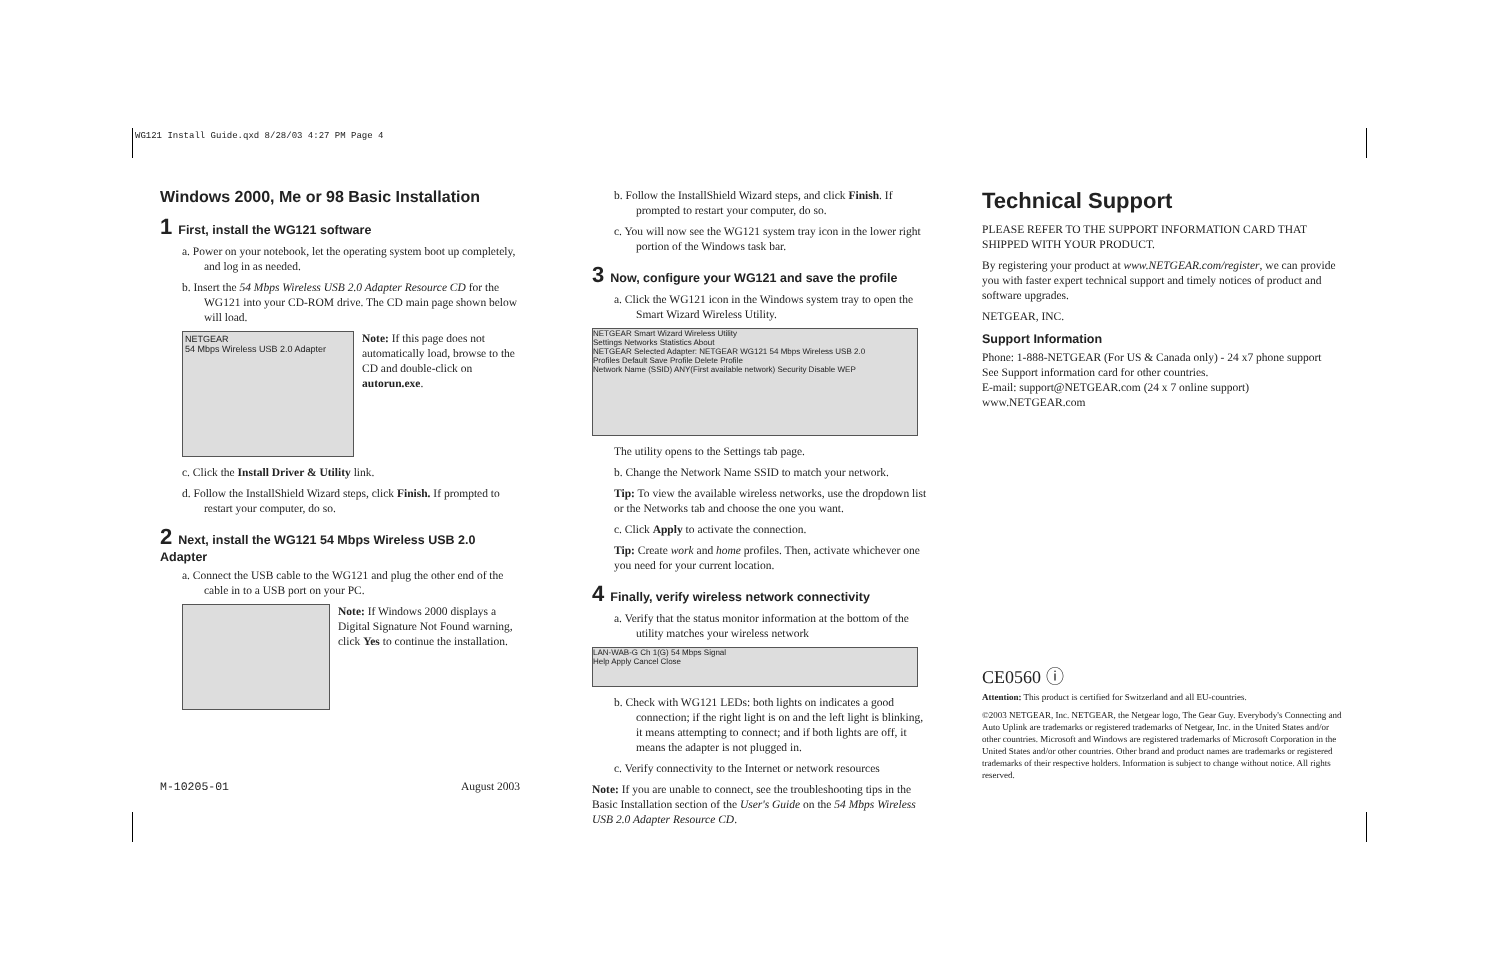WG121 Install Guide.qxd 8/28/03 4:27 PM Page 4
Windows 2000, Me or 98 Basic Installation
1 First, install the WG121 software
a. Power on your notebook, let the operating system boot up completely, and log in as needed.
b. Insert the 54 Mbps Wireless USB 2.0 Adapter Resource CD for the WG121 into your CD-ROM drive. The CD main page shown below will load.
NETGEAR
54 Mbps Wireless USB 2.0 Adapter
Note: If this page does not automatically load, browse to the CD and double-click on autorun.exe.
c. Click the Install Driver & Utility link.
d. Follow the InstallShield Wizard steps, click Finish. If prompted to restart your computer, do so.
2 Next, install the WG121 54 Mbps Wireless USB 2.0 Adapter
a. Connect the USB cable to the WG121 and plug the other end of the cable in to a USB port on your PC.
Note: If Windows 2000 displays a Digital Signature Not Found warning, click Yes to continue the installation.
M-10205-01 August 2003
b. Follow the InstallShield Wizard steps, and click Finish. If prompted to restart your computer, do so.
c. You will now see the WG121 system tray icon in the lower right portion of the Windows task bar.
3 Now, configure your WG121 and save the profile
a. Click the WG121 icon in the Windows system tray to open the Smart Wizard Wireless Utility.
NETGEAR Smart Wizard Wireless Utility
Settings Networks Statistics About
NETGEAR Selected Adapter: NETGEAR WG121 54 Mbps Wireless USB 2.0
Profiles Default Save Profile Delete Profile
Network Name (SSID) ANY(First available network) Security Disable WEP
The utility opens to the Settings tab page.
b. Change the Network Name SSID to match your network.
Tip: To view the available wireless networks, use the dropdown list or the Networks tab and choose the one you want.
c. Click Apply to activate the connection.
Tip: Create work and home profiles. Then, activate whichever one you need for your current location.
4 Finally, verify wireless network connectivity
a. Verify that the status monitor information at the bottom of the utility matches your wireless network
LAN-WAB-G Ch 1(G) 54 Mbps Signal
Help Apply Cancel Close
b. Check with WG121 LEDs: both lights on indicates a good connection; if the right light is on and the left light is blinking, it means attempting to connect; and if both lights are off, it means the adapter is not plugged in.
c. Verify connectivity to the Internet or network resources
Note: If you are unable to connect, see the troubleshooting tips in the Basic Installation section of the User's Guide on the 54 Mbps Wireless USB 2.0 Adapter Resource CD.
Technical Support
PLEASE REFER TO THE SUPPORT INFORMATION CARD THAT SHIPPED WITH YOUR PRODUCT.
By registering your product at www.NETGEAR.com/register, we can provide you with faster expert technical support and timely notices of product and software upgrades.
NETGEAR, INC.
Support Information
Phone: 1-888-NETGEAR (For US & Canada only) - 24 x7 phone support
See Support information card for other countries.
E-mail: support@NETGEAR.com (24 x 7 online support)
www.NETGEAR.com
CE0560 ⓘ
Attention: This product is certified for Switzerland and all EU-countries.
©2003 NETGEAR, Inc. NETGEAR, the Netgear logo, The Gear Guy. Everybody's Connecting and Auto Uplink are trademarks or registered trademarks of Netgear, Inc. in the United States and/or other countries. Microsoft and Windows are registered trademarks of Microsoft Corporation in the United States and/or other countries. Other brand and product names are trademarks or registered trademarks of their respective holders. Information is subject to change without notice. All rights reserved.